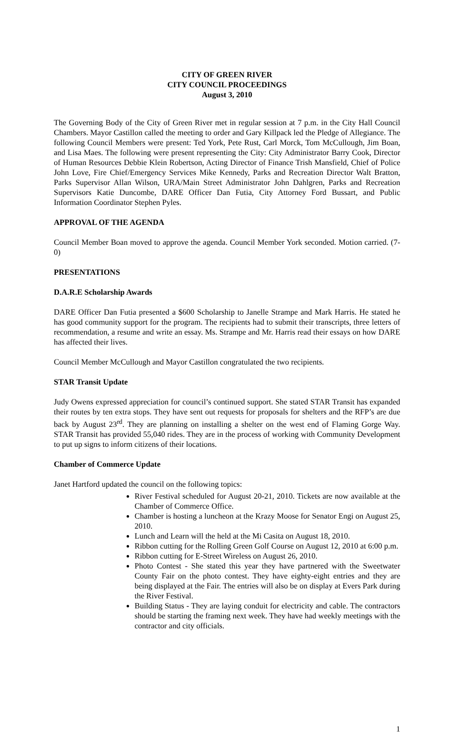CITY OF GREEN RIVER
CITY COUNCIL PROCEEDINGS
August 3, 2010
The Governing Body of the City of Green River met in regular session at 7 p.m. in the City Hall Council Chambers. Mayor Castillon called the meeting to order and Gary Killpack led the Pledge of Allegiance. The following Council Members were present: Ted York, Pete Rust, Carl Morck, Tom McCullough, Jim Boan, and Lisa Maes. The following were present representing the City: City Administrator Barry Cook, Director of Human Resources Debbie Klein Robertson, Acting Director of Finance Trish Mansfield, Chief of Police John Love, Fire Chief/Emergency Services Mike Kennedy, Parks and Recreation Director Walt Bratton, Parks Supervisor Allan Wilson, URA/Main Street Administrator John Dahlgren, Parks and Recreation Supervisors Katie Duncombe, DARE Officer Dan Futia, City Attorney Ford Bussart, and Public Information Coordinator Stephen Pyles.
APPROVAL OF THE AGENDA
Council Member Boan moved to approve the agenda. Council Member York seconded. Motion carried. (7-0)
PRESENTATIONS
D.A.R.E Scholarship Awards
DARE Officer Dan Futia presented a $600 Scholarship to Janelle Strampe and Mark Harris. He stated he has good community support for the program. The recipients had to submit their transcripts, three letters of recommendation, a resume and write an essay. Ms. Strampe and Mr. Harris read their essays on how DARE has affected their lives.
Council Member McCullough and Mayor Castillon congratulated the two recipients.
STAR Transit Update
Judy Owens expressed appreciation for council’s continued support. She stated STAR Transit has expanded their routes by ten extra stops. They have sent out requests for proposals for shelters and the RFP’s are due back by August 23<sup>rd</sup>. They are planning on installing a shelter on the west end of Flaming Gorge Way. STAR Transit has provided 55,040 rides. They are in the process of working with Community Development to put up signs to inform citizens of their locations.
Chamber of Commerce Update
Janet Hartford updated the council on the following topics:
River Festival scheduled for August 20-21, 2010. Tickets are now available at the Chamber of Commerce Office.
Chamber is hosting a luncheon at the Krazy Moose for Senator Engi on August 25, 2010.
Lunch and Learn will the held at the Mi Casita on August 18, 2010.
Ribbon cutting for the Rolling Green Golf Course on August 12, 2010 at 6:00 p.m.
Ribbon cutting for E-Street Wireless on August 26, 2010.
Photo Contest - She stated this year they have partnered with the Sweetwater County Fair on the photo contest. They have eighty-eight entries and they are being displayed at the Fair. The entries will also be on display at Evers Park during the River Festival.
Building Status - They are laying conduit for electricity and cable. The contractors should be starting the framing next week. They have had weekly meetings with the contractor and city officials.
1